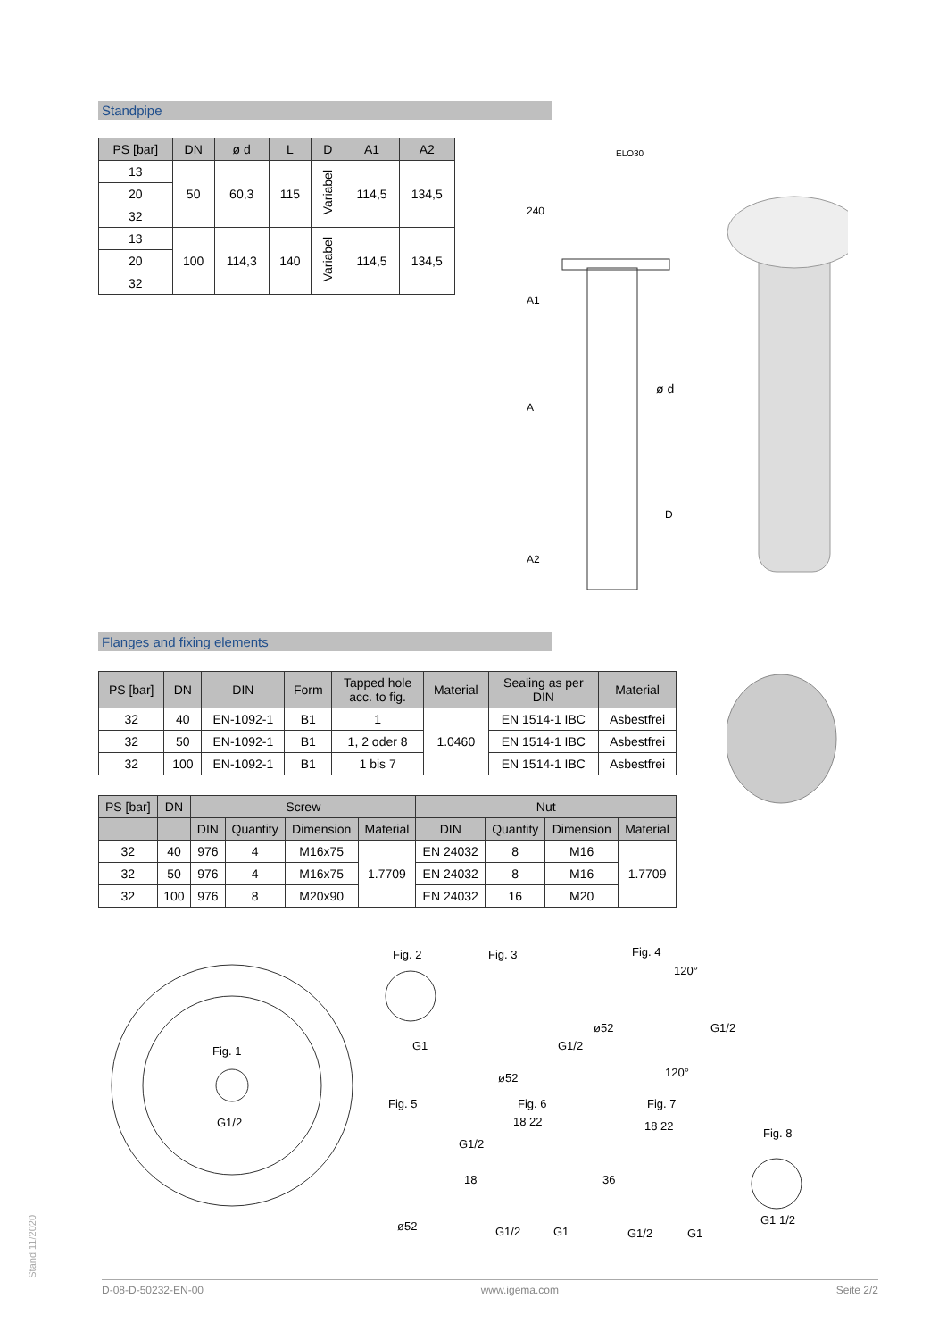Standpipe
| PS [bar] | DN | ø d | L | D | A1 | A2 |
| --- | --- | --- | --- | --- | --- | --- |
| 13 | 50 | 60,3 | 115 | Variabel | 114,5 | 134,5 |
| 20 | | | | | | |
| 32 | | | | | | |
| 13 | 100 | 114,3 | 140 | Variabel | 114,5 | 134,5 |
| 20 | | | | | | |
| 32 | | | | | | |
ELO30
240
A1
A
A2
ø d
D
Flanges and fixing elements
| PS [bar] | DN | DIN | Form | Tapped hole acc. to fig. | Material | Sealing as per DIN | Material |
| --- | --- | --- | --- | --- | --- | --- | --- |
| 32 | 40 | EN-1092-1 | B1 | 1 | 1.0460 | EN 1514-1 IBC | Asbestfrei |
| 32 | 50 | EN-1092-1 | B1 | 1, 2 oder 8 | | EN 1514-1 IBC | Asbestfrei |
| 32 | 100 | EN-1092-1 | B1 | 1 bis 7 | | EN 1514-1 IBC | Asbestfrei |
| PS [bar] | DN | Screw | | | | Nut | | | |
| --- | --- | --- | --- | --- | --- | --- | --- | --- | --- |
| | | DIN | Quantity | Dimension | Material | DIN | Quantity | Dimension | Material |
| 32 | 40 | 976 | 4 | M16x75 | 1.7709 | EN 24032 | 8 | M16 | 1.7709 |
| 32 | 50 | 976 | 4 | M16x75 | | EN 24032 | 8 | M16 | |
| 32 | 100 | 976 | 8 | M20x90 | | EN 24032 | 16 | M20 | |
Fig. 1
G1/2
Fig. 2
Fig. 3
Fig. 4
G1
ø52
ø52
120°
120°
G1/2
G1/2
Fig. 5
Fig. 6
Fig. 7
Fig. 8
18 22
18 22
36
18
G1/2
ø52
G1/2
G1
G1/2
G1
G1 1/2
Stand 11/2020
D-08-D-50232-EN-00 www.igema.com Seite 2/2